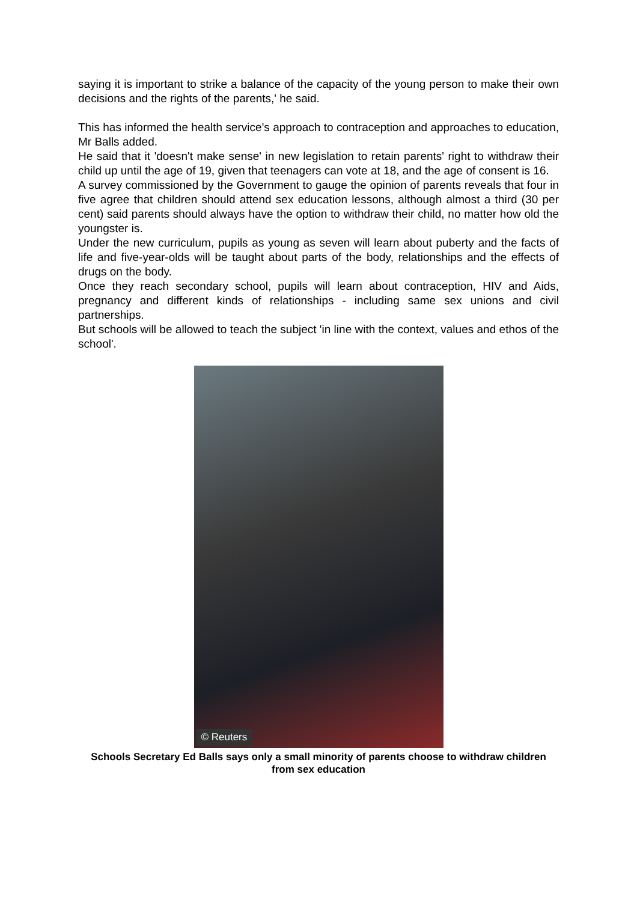saying it is important to strike a balance of the capacity of the young person to make their own decisions and the rights of the parents,' he said.
This has informed the health service's approach to contraception and approaches to education, Mr Balls added.
He said that it 'doesn't make sense' in new legislation to retain parents' right to withdraw their child up until the age of 19, given that teenagers can vote at 18, and the age of consent is 16.
A survey commissioned by the Government to gauge the opinion of parents reveals that four in five agree that children should attend sex education lessons, although almost a third (30 per cent) said parents should always have the option to withdraw their child, no matter how old the youngster is.
Under the new curriculum, pupils as young as seven will learn about puberty and the facts of life and five-year-olds will be taught about parts of the body, relationships and the effects of drugs on the body.
Once they reach secondary school, pupils will learn about contraception, HIV and Aids, pregnancy and different kinds of relationships - including same sex unions and civil partnerships.
But schools will be allowed to teach the subject 'in line with the context, values and ethos of the school'.
© Reuters
Schools Secretary Ed Balls says only a small minority of parents choose to withdraw children from sex education